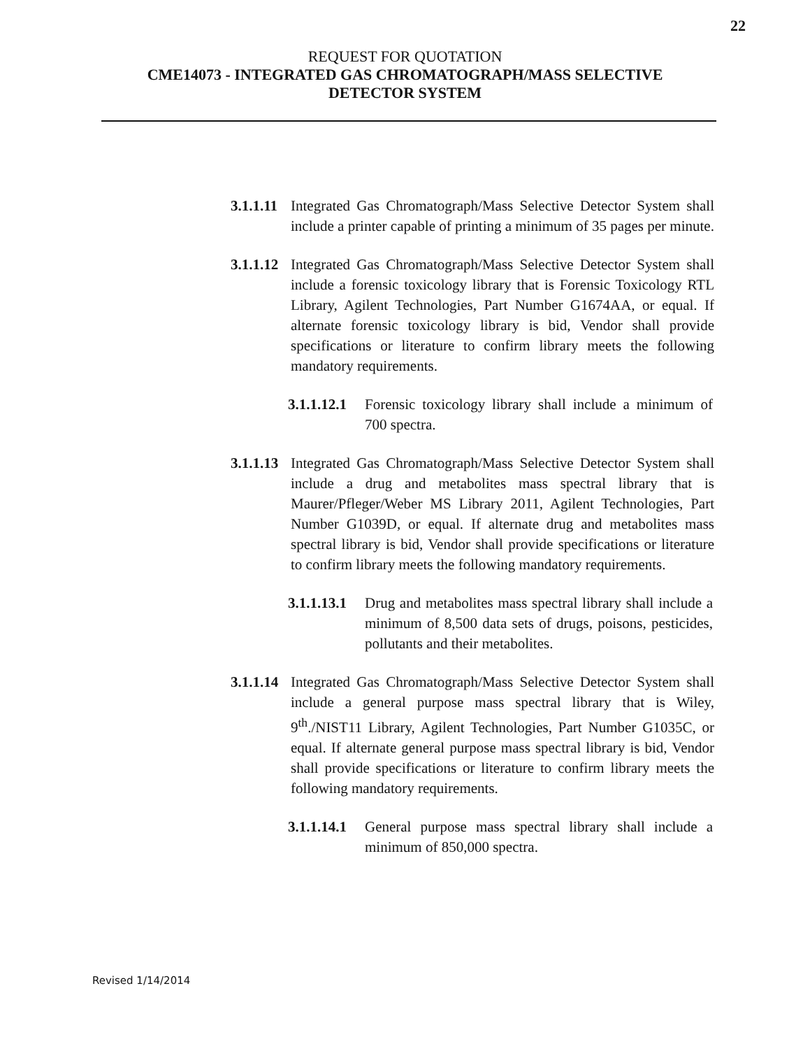22
REQUEST FOR QUOTATION
CME14073 - INTEGRATED GAS CHROMATOGRAPH/MASS SELECTIVE
DETECTOR SYSTEM
3.1.1.11 Integrated Gas Chromatograph/Mass Selective Detector System shall include a printer capable of printing a minimum of 35 pages per minute.
3.1.1.12 Integrated Gas Chromatograph/Mass Selective Detector System shall include a forensic toxicology library that is Forensic Toxicology RTL Library, Agilent Technologies, Part Number G1674AA, or equal. If alternate forensic toxicology library is bid, Vendor shall provide specifications or literature to confirm library meets the following mandatory requirements.
3.1.1.12.1 Forensic toxicology library shall include a minimum of 700 spectra.
3.1.1.13 Integrated Gas Chromatograph/Mass Selective Detector System shall include a drug and metabolites mass spectral library that is Maurer/Pfleger/Weber MS Library 2011, Agilent Technologies, Part Number G1039D, or equal. If alternate drug and metabolites mass spectral library is bid, Vendor shall provide specifications or literature to confirm library meets the following mandatory requirements.
3.1.1.13.1 Drug and metabolites mass spectral library shall include a minimum of 8,500 data sets of drugs, poisons, pesticides, pollutants and their metabolites.
3.1.1.14 Integrated Gas Chromatograph/Mass Selective Detector System shall include a general purpose mass spectral library that is Wiley, 9<sup>th</sup>./NIST11 Library, Agilent Technologies, Part Number G1035C, or equal. If alternate general purpose mass spectral library is bid, Vendor shall provide specifications or literature to confirm library meets the following mandatory requirements.
3.1.1.14.1 General purpose mass spectral library shall include a minimum of 850,000 spectra.
Revised 1/14/2014